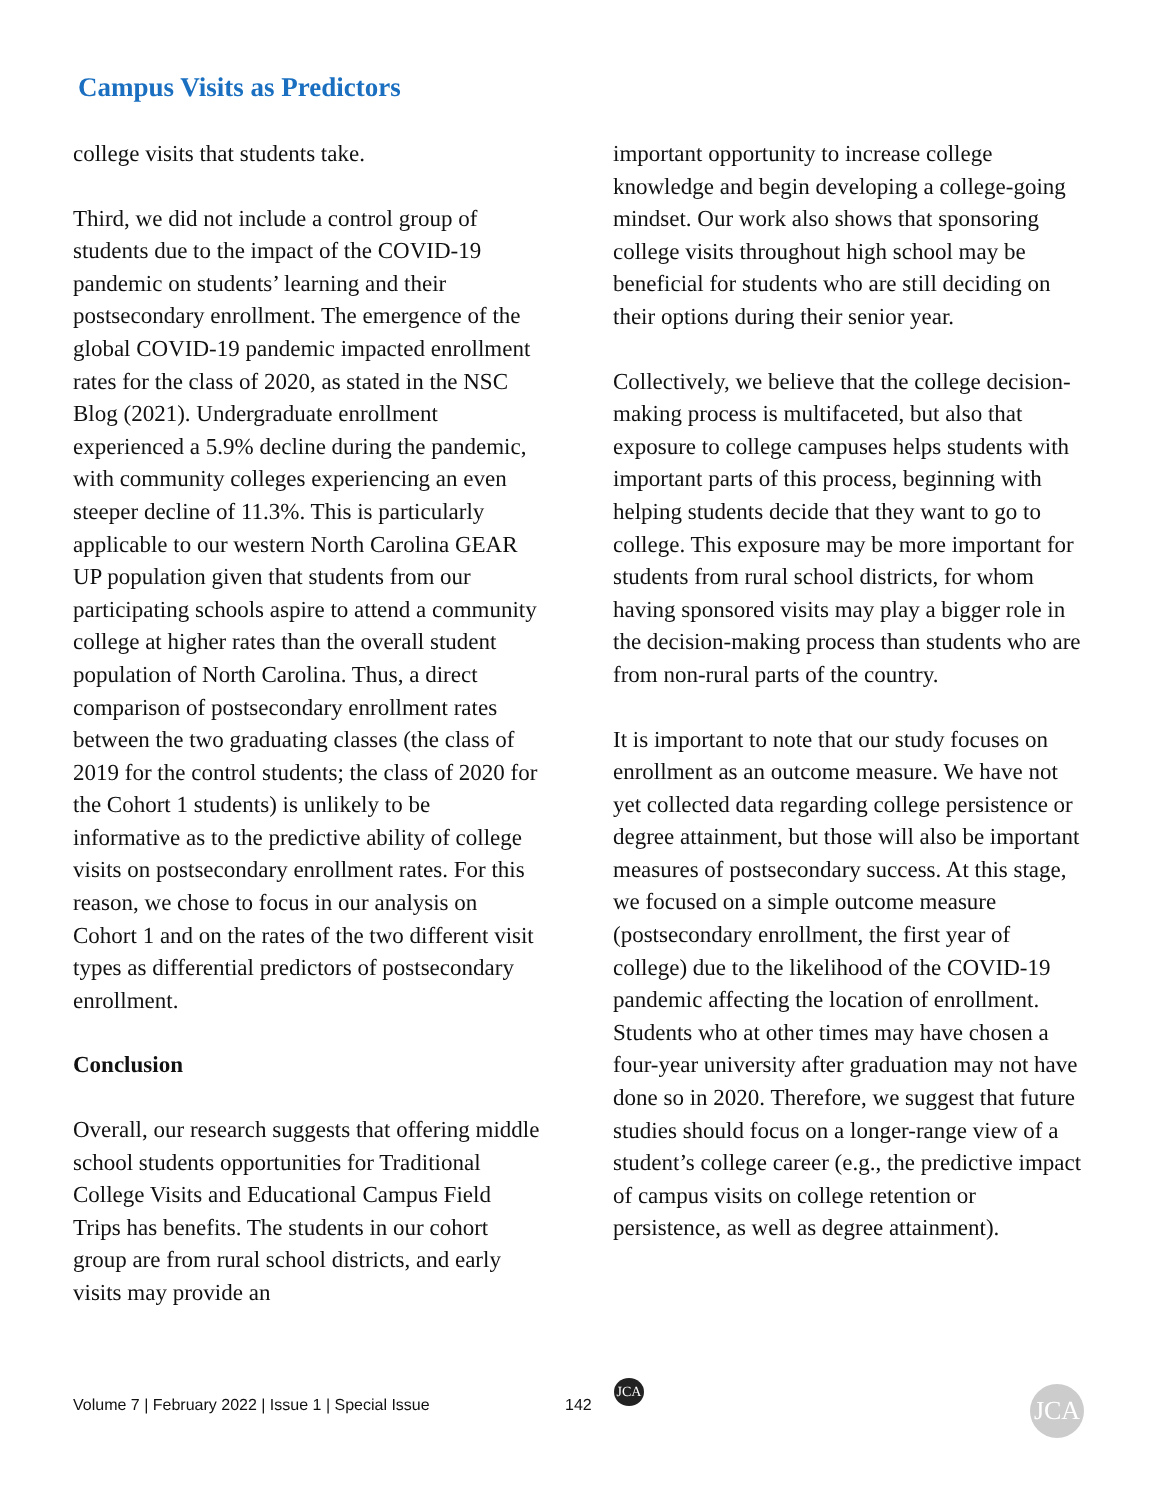Campus Visits as Predictors
college visits that students take.
Third, we did not include a control group of students due to the impact of the COVID-19 pandemic on students’ learning and their postsecondary enrollment. The emergence of the global COVID-19 pandemic impacted enrollment rates for the class of 2020, as stated in the NSC Blog (2021). Undergraduate enrollment experienced a 5.9% decline during the pandemic, with community colleges experiencing an even steeper decline of 11.3%. This is particularly applicable to our western North Carolina GEAR UP population given that students from our participating schools aspire to attend a community college at higher rates than the overall student population of North Carolina. Thus, a direct comparison of postsecondary enrollment rates between the two graduating classes (the class of 2019 for the control students; the class of 2020 for the Cohort 1 students) is unlikely to be informative as to the predictive ability of college visits on postsecondary enrollment rates. For this reason, we chose to focus in our analysis on Cohort 1 and on the rates of the two different visit types as differential predictors of postsecondary enrollment.
Conclusion
Overall, our research suggests that offering middle school students opportunities for Traditional College Visits and Educational Campus Field Trips has benefits. The students in our cohort group are from rural school districts, and early visits may provide an
important opportunity to increase college knowledge and begin developing a college-going mindset. Our work also shows that sponsoring college visits throughout high school may be beneficial for students who are still deciding on their options during their senior year.
Collectively, we believe that the college decision-making process is multifaceted, but also that exposure to college campuses helps students with important parts of this process, beginning with helping students decide that they want to go to college. This exposure may be more important for students from rural school districts, for whom having sponsored visits may play a bigger role in the decision-making process than students who are from non-rural parts of the country.
It is important to note that our study focuses on enrollment as an outcome measure. We have not yet collected data regarding college persistence or degree attainment, but those will also be important measures of postsecondary success. At this stage, we focused on a simple outcome measure (postsecondary enrollment, the first year of college) due to the likelihood of the COVID-19 pandemic affecting the location of enrollment. Students who at other times may have chosen a four-year university after graduation may not have done so in 2020. Therefore, we suggest that future studies should focus on a longer-range view of a student’s college career (e.g., the predictive impact of campus visits on college retention or persistence, as well as degree attainment).
JCA
Volume 7 | February 2022 | Issue 1 | Special Issue 142 JCA